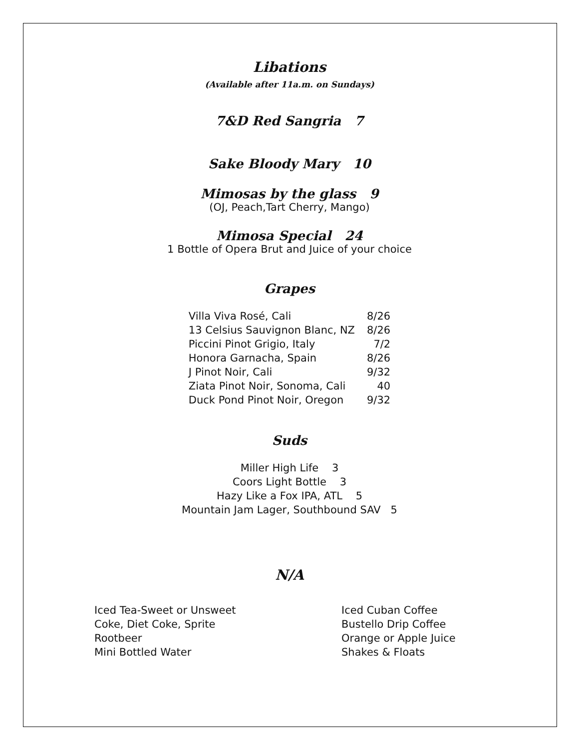Libations
(Available after 11a.m. on Sundays)
7&D Red Sangria 7
Sake Bloody Mary 10
Mimosas by the glass 9
(OJ, Peach,Tart Cherry, Mango)
Mimosa Special 24
1 Bottle of Opera Brut and Juice of your choice
Grapes
| Villa Viva Rosé, Cali | 8/26 |
| 13 Celsius Sauvignon Blanc, NZ | 8/26 |
| Piccini Pinot Grigio, Italy | 7/2 |
| Honora Garnacha, Spain | 8/26 |
| J Pinot Noir, Cali | 9/32 |
| Ziata Pinot Noir, Sonoma, Cali | 40 |
| Duck Pond Pinot Noir, Oregon | 9/32 |
Suds
Miller High Life 3
Coors Light Bottle 3
Hazy Like a Fox IPA, ATL 5
Mountain Jam Lager, Southbound SAV 5
N/A
Iced Tea-Sweet or Unsweet
Coke, Diet Coke, Sprite
Rootbeer
Mini Bottled Water
Iced Cuban Coffee
Bustello Drip Coffee
Orange or Apple Juice
Shakes & Floats